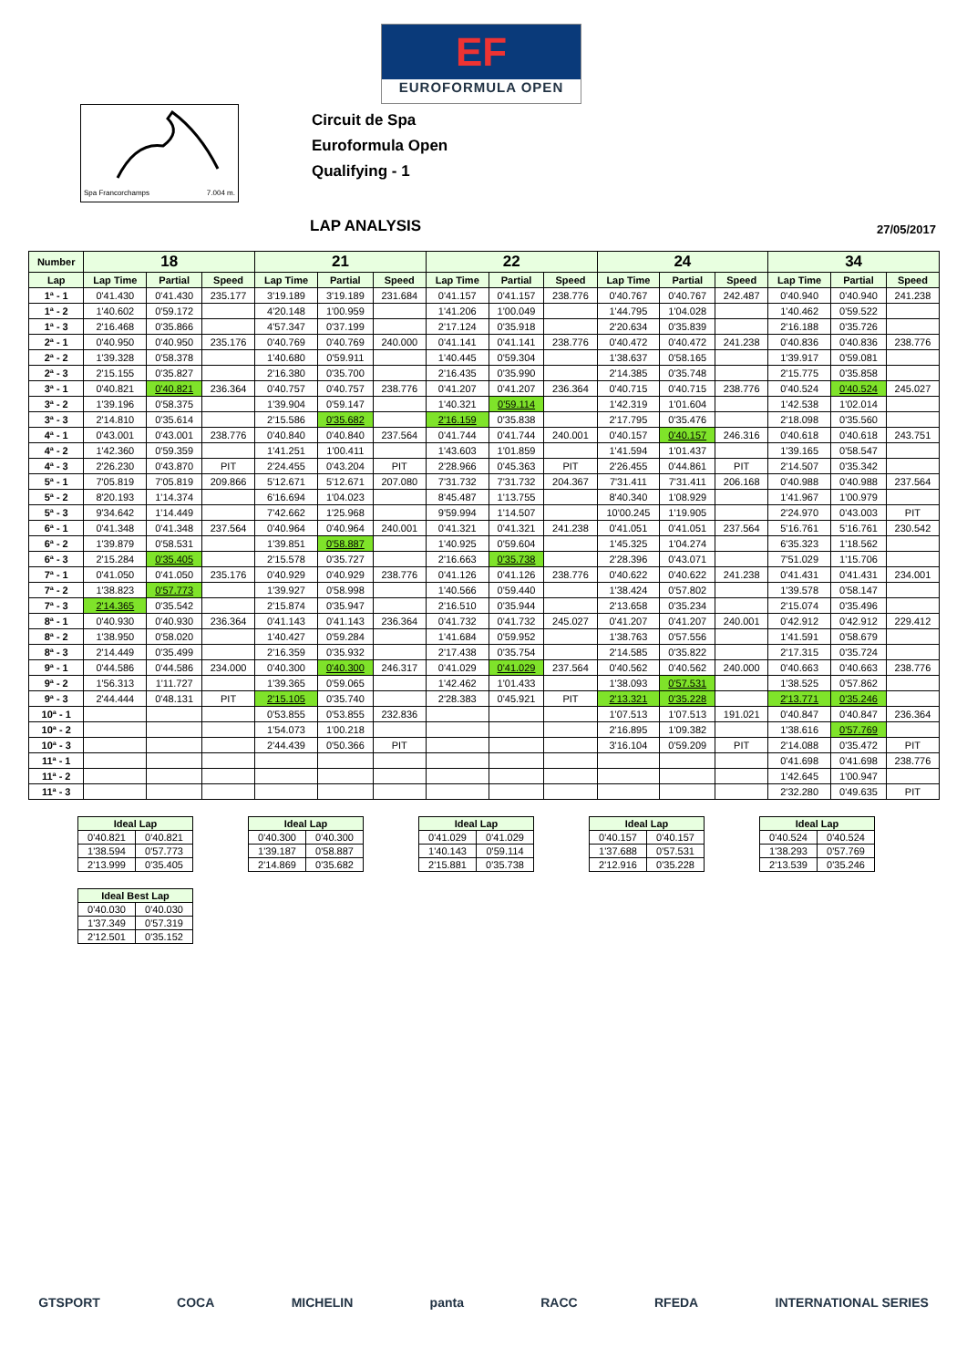EF
EUROFORMULA OPEN
Spa Francorchamps 7.004 m.
Circuit de Spa
Euroformula Open
Qualifying - 1
LAP ANALYSIS 27/05/2017
| Number | 18 | | | 21 | | | 22 | | | 24 | | | 34 | | |
| --- | --- | --- | --- | --- | --- | --- | --- | --- | --- | --- | --- | --- | --- | --- | --- |
| Lap | Lap Time | Partial | Speed | Lap Time | Partial | Speed | Lap Time | Partial | Speed | Lap Time | Partial | Speed | Lap Time | Partial | Speed |
| 1ª - 1 | 0'41.430 | 0'41.430 | 235.177 | 3'19.189 | 3'19.189 | 231.684 | 0'41.157 | 0'41.157 | 238.776 | 0'40.767 | 0'40.767 | 242.487 | 0'40.940 | 0'40.940 | 241.238 |
| 1ª - 2 | 1'40.602 | 0'59.172 | | 4'20.148 | 1'00.959 | | 1'41.206 | 1'00.049 | | 1'44.795 | 1'04.028 | | 1'40.462 | 0'59.522 | |
| 1ª - 3 | 2'16.468 | 0'35.866 | | 4'57.347 | 0'37.199 | | 2'17.124 | 0'35.918 | | 2'20.634 | 0'35.839 | | 2'16.188 | 0'35.726 | |
| 2ª - 1 | 0'40.950 | 0'40.950 | 235.176 | 0'40.769 | 0'40.769 | 240.000 | 0'41.141 | 0'41.141 | 238.776 | 0'40.472 | 0'40.472 | 241.238 | 0'40.836 | 0'40.836 | 238.776 |
| 2ª - 2 | 1'39.328 | 0'58.378 | | 1'40.680 | 0'59.911 | | 1'40.445 | 0'59.304 | | 1'38.637 | 0'58.165 | | 1'39.917 | 0'59.081 | |
| 2ª - 3 | 2'15.155 | 0'35.827 | | 2'16.380 | 0'35.700 | | 2'16.435 | 0'35.990 | | 2'14.385 | 0'35.748 | | 2'15.775 | 0'35.858 | |
| 3ª - 1 | 0'40.821 | 0'40.821 | 236.364 | 0'40.757 | 0'40.757 | 238.776 | 0'41.207 | 0'41.207 | 236.364 | 0'40.715 | 0'40.715 | 238.776 | 0'40.524 | 0'40.524 | 245.027 |
| 3ª - 2 | 1'39.196 | 0'58.375 | | 1'39.904 | 0'59.147 | | 1'40.321 | 0'59.114 | | 1'42.319 | 1'01.604 | | 1'42.538 | 1'02.014 | |
| 3ª - 3 | 2'14.810 | 0'35.614 | | 2'15.586 | 0'35.682 | | 2'16.159 | 0'35.838 | | 2'17.795 | 0'35.476 | | 2'18.098 | 0'35.560 | |
| 4ª - 1 | 0'43.001 | 0'43.001 | 238.776 | 0'40.840 | 0'40.840 | 237.564 | 0'41.744 | 0'41.744 | 240.001 | 0'40.157 | 0'40.157 | 246.316 | 0'40.618 | 0'40.618 | 243.751 |
| 4ª - 2 | 1'42.360 | 0'59.359 | | 1'41.251 | 1'00.411 | | 1'43.603 | 1'01.859 | | 1'41.594 | 1'01.437 | | 1'39.165 | 0'58.547 | |
| 4ª - 3 | 2'26.230 | 0'43.870 | PIT | 2'24.455 | 0'43.204 | PIT | 2'28.966 | 0'45.363 | PIT | 2'26.455 | 0'44.861 | PIT | 2'14.507 | 0'35.342 | |
| 5ª - 1 | 7'05.819 | 7'05.819 | 209.866 | 5'12.671 | 5'12.671 | 207.080 | 7'31.732 | 7'31.732 | 204.367 | 7'31.411 | 7'31.411 | 206.168 | 0'40.988 | 0'40.988 | 237.564 |
| 5ª - 2 | 8'20.193 | 1'14.374 | | 6'16.694 | 1'04.023 | | 8'45.487 | 1'13.755 | | 8'40.340 | 1'08.929 | | 1'41.967 | 1'00.979 | |
| 5ª - 3 | 9'34.642 | 1'14.449 | | 7'42.662 | 1'25.968 | | 9'59.994 | 1'14.507 | | 10'00.245 | 1'19.905 | | 2'24.970 | 0'43.003 | PIT |
| 6ª - 1 | 0'41.348 | 0'41.348 | 237.564 | 0'40.964 | 0'40.964 | 240.001 | 0'41.321 | 0'41.321 | 241.238 | 0'41.051 | 0'41.051 | 237.564 | 5'16.761 | 5'16.761 | 230.542 |
| 6ª - 2 | 1'39.879 | 0'58.531 | | 1'39.851 | 0'58.887 | | 1'40.925 | 0'59.604 | | 1'45.325 | 1'04.274 | | 6'35.323 | 1'18.562 | |
| 6ª - 3 | 2'15.284 | 0'35.405 | | 2'15.578 | 0'35.727 | | 2'16.663 | 0'35.738 | | 2'28.396 | 0'43.071 | | 7'51.029 | 1'15.706 | |
| 7ª - 1 | 0'41.050 | 0'41.050 | 235.176 | 0'40.929 | 0'40.929 | 238.776 | 0'41.126 | 0'41.126 | 238.776 | 0'40.622 | 0'40.622 | 241.238 | 0'41.431 | 0'41.431 | 234.001 |
| 7ª - 2 | 1'38.823 | 0'57.773 | | 1'39.927 | 0'58.998 | | 1'40.566 | 0'59.440 | | 1'38.424 | 0'57.802 | | 1'39.578 | 0'58.147 | |
| 7ª - 3 | 2'14.365 | 0'35.542 | | 2'15.874 | 0'35.947 | | 2'16.510 | 0'35.944 | | 2'13.658 | 0'35.234 | | 2'15.074 | 0'35.496 | |
| 8ª - 1 | 0'40.930 | 0'40.930 | 236.364 | 0'41.143 | 0'41.143 | 236.364 | 0'41.732 | 0'41.732 | 245.027 | 0'41.207 | 0'41.207 | 240.001 | 0'42.912 | 0'42.912 | 229.412 |
| 8ª - 2 | 1'38.950 | 0'58.020 | | 1'40.427 | 0'59.284 | | 1'41.684 | 0'59.952 | | 1'38.763 | 0'57.556 | | 1'41.591 | 0'58.679 | |
| 8ª - 3 | 2'14.449 | 0'35.499 | | 2'16.359 | 0'35.932 | | 2'17.438 | 0'35.754 | | 2'14.585 | 0'35.822 | | 2'17.315 | 0'35.724 | |
| 9ª - 1 | 0'44.586 | 0'44.586 | 234.000 | 0'40.300 | 0'40.300 | 246.317 | 0'41.029 | 0'41.029 | 237.564 | 0'40.562 | 0'40.562 | 240.000 | 0'40.663 | 0'40.663 | 238.776 |
| 9ª - 2 | 1'56.313 | 1'11.727 | | 1'39.365 | 0'59.065 | | 1'42.462 | 1'01.433 | | 1'38.093 | 0'57.531 | | 1'38.525 | 0'57.862 | |
| 9ª - 3 | 2'44.444 | 0'48.131 | PIT | 2'15.105 | 0'35.740 | | 2'28.383 | 0'45.921 | PIT | 2'13.321 | 0'35.228 | | 2'13.771 | 0'35.246 | |
| 10ª - 1 | | | | 0'53.855 | 0'53.855 | 232.836 | | | | 1'07.513 | 1'07.513 | 191.021 | 0'40.847 | 0'40.847 | 236.364 |
| 10ª - 2 | | | | 1'54.073 | 1'00.218 | | | | | 2'16.895 | 1'09.382 | | 1'38.616 | 0'57.769 | |
| 10ª - 3 | | | | 2'44.439 | 0'50.366 | PIT | | | | 3'16.104 | 0'59.209 | PIT | 2'14.088 | 0'35.472 | PIT |
| 11ª - 1 | | | | | | | | | | | | | 0'41.698 | 0'41.698 | 238.776 |
| 11ª - 2 | | | | | | | | | | | | | 1'42.645 | 1'00.947 | |
| 11ª - 3 | | | | | | | | | | | | | 2'32.280 | 0'49.635 | PIT |
| Ideal Lap | |
| --- | --- |
| 0'40.821 | 0'40.821 |
| 1'38.594 | 0'57.773 |
| 2'13.999 | 0'35.405 |
| Ideal Lap | |
| --- | --- |
| 0'40.300 | 0'40.300 |
| 1'39.187 | 0'58.887 |
| 2'14.869 | 0'35.682 |
| Ideal Lap | |
| --- | --- |
| 0'41.029 | 0'41.029 |
| 1'40.143 | 0'59.114 |
| 2'15.881 | 0'35.738 |
| Ideal Lap | |
| --- | --- |
| 0'40.157 | 0'40.157 |
| 1'37.688 | 0'57.531 |
| 2'12.916 | 0'35.228 |
| Ideal Lap | |
| --- | --- |
| 0'40.524 | 0'40.524 |
| 1'38.293 | 0'57.769 |
| 2'13.539 | 0'35.246 |
| Ideal Best Lap | |
| --- | --- |
| 0'40.030 | 0'40.030 |
| 1'37.349 | 0'57.319 |
| 2'12.501 | 0'35.152 |
GTSPORT COCA MICHELIN panta RACC RFEDA INTERNATIONAL SERIES